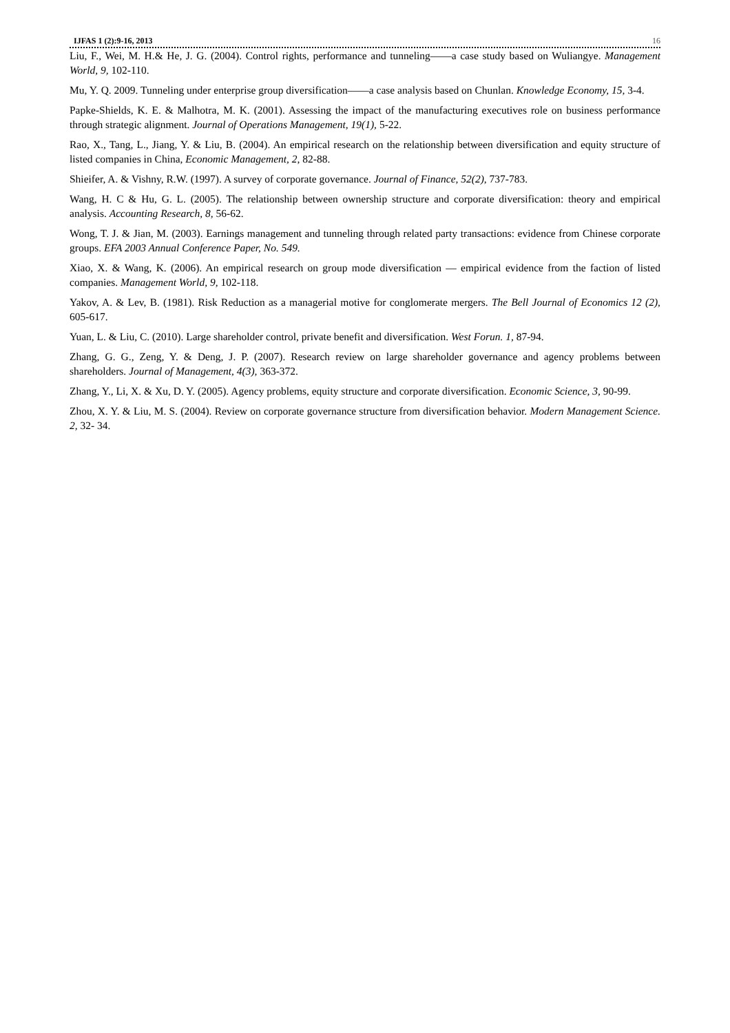IJFAS 1 (2):9-16, 2013 16
Liu, F., Wei, M. H.& He, J. G. (2004). Control rights, performance and tunneling——a case study based on Wuliangye. Management World, 9, 102-110.
Mu, Y. Q. 2009. Tunneling under enterprise group diversification——a case analysis based on Chunlan. Knowledge Economy, 15, 3-4.
Papke-Shields, K. E. & Malhotra, M. K. (2001). Assessing the impact of the manufacturing executives role on business performance through strategic alignment. Journal of Operations Management, 19(1), 5-22.
Rao, X., Tang, L., Jiang, Y. & Liu, B. (2004). An empirical research on the relationship between diversification and equity structure of listed companies in China, Economic Management, 2, 82-88.
Shieifer, A. & Vishny, R.W. (1997). A survey of corporate governance. Journal of Finance, 52(2), 737-783.
Wang, H. C & Hu, G. L. (2005). The relationship between ownership structure and corporate diversification: theory and empirical analysis. Accounting Research, 8, 56-62.
Wong, T. J. & Jian, M. (2003). Earnings management and tunneling through related party transactions: evidence from Chinese corporate groups. EFA 2003 Annual Conference Paper, No. 549.
Xiao, X. & Wang, K. (2006). An empirical research on group mode diversification — empirical evidence from the faction of listed companies. Management World, 9, 102-118.
Yakov, A. & Lev, B. (1981). Risk Reduction as a managerial motive for conglomerate mergers. The Bell Journal of Economics 12 (2), 605-617.
Yuan, L. & Liu, C. (2010). Large shareholder control, private benefit and diversification. West Forun. 1, 87-94.
Zhang, G. G., Zeng, Y. & Deng, J. P. (2007). Research review on large shareholder governance and agency problems between shareholders. Journal of Management, 4(3), 363-372.
Zhang, Y., Li, X. & Xu, D. Y. (2005). Agency problems, equity structure and corporate diversification. Economic Science, 3, 90-99.
Zhou, X. Y. & Liu, M. S. (2004). Review on corporate governance structure from diversification behavior. Modern Management Science. 2, 32- 34.